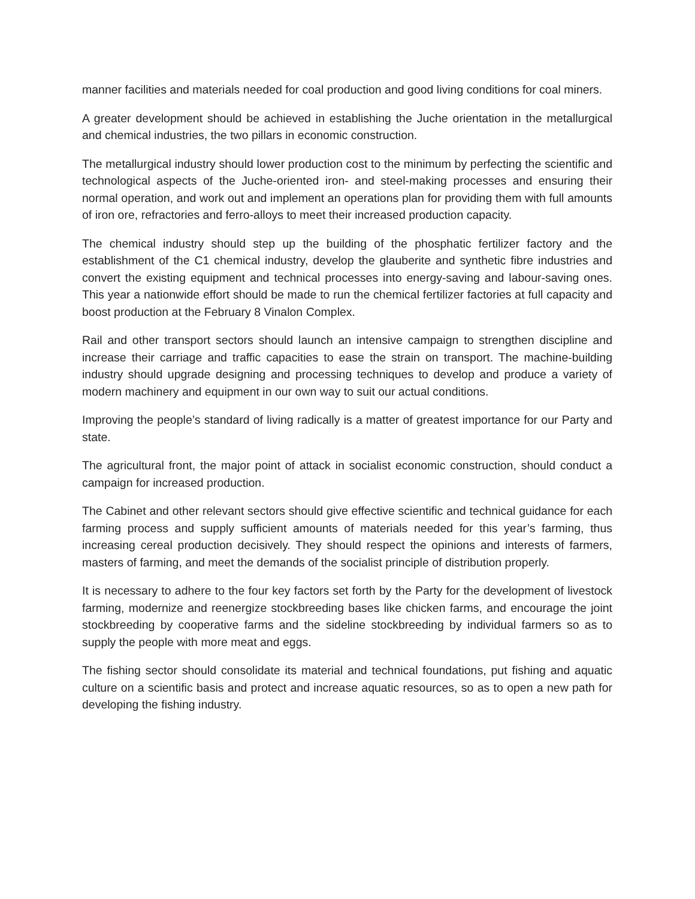manner facilities and materials needed for coal production and good living conditions for coal miners.
A greater development should be achieved in establishing the Juche orientation in the metallurgical and chemical industries, the two pillars in economic construction.
The metallurgical industry should lower production cost to the minimum by perfecting the scientific and technological aspects of the Juche-oriented iron- and steel-making processes and ensuring their normal operation, and work out and implement an operations plan for providing them with full amounts of iron ore, refractories and ferro-alloys to meet their increased production capacity.
The chemical industry should step up the building of the phosphatic fertilizer factory and the establishment of the C1 chemical industry, develop the glauberite and synthetic fibre industries and convert the existing equipment and technical processes into energy-saving and labour-saving ones. This year a nationwide effort should be made to run the chemical fertilizer factories at full capacity and boost production at the February 8 Vinalon Complex.
Rail and other transport sectors should launch an intensive campaign to strengthen discipline and increase their carriage and traffic capacities to ease the strain on transport. The machine-building industry should upgrade designing and processing techniques to develop and produce a variety of modern machinery and equipment in our own way to suit our actual conditions.
Improving the people’s standard of living radically is a matter of greatest importance for our Party and state.
The agricultural front, the major point of attack in socialist economic construction, should conduct a campaign for increased production.
The Cabinet and other relevant sectors should give effective scientific and technical guidance for each farming process and supply sufficient amounts of materials needed for this year’s farming, thus increasing cereal production decisively. They should respect the opinions and interests of farmers, masters of farming, and meet the demands of the socialist principle of distribution properly.
It is necessary to adhere to the four key factors set forth by the Party for the development of livestock farming, modernize and reenergize stockbreeding bases like chicken farms, and encourage the joint stockbreeding by cooperative farms and the sideline stockbreeding by individual farmers so as to supply the people with more meat and eggs.
The fishing sector should consolidate its material and technical foundations, put fishing and aquatic culture on a scientific basis and protect and increase aquatic resources, so as to open a new path for developing the fishing industry.